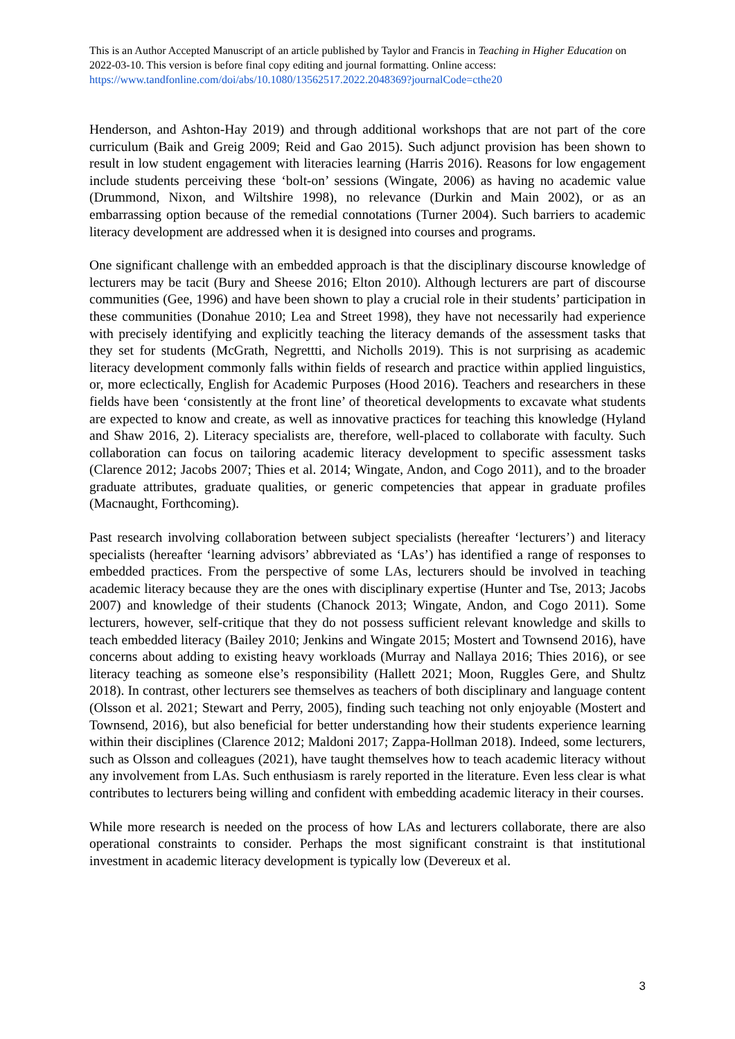This is an Author Accepted Manuscript of an article published by Taylor and Francis in Teaching in Higher Education on 2022-03-10. This version is before final copy editing and journal formatting. Online access: https://www.tandfonline.com/doi/abs/10.1080/13562517.2022.2048369?journalCode=cthe20
Henderson, and Ashton-Hay 2019) and through additional workshops that are not part of the core curriculum (Baik and Greig 2009; Reid and Gao 2015). Such adjunct provision has been shown to result in low student engagement with literacies learning (Harris 2016). Reasons for low engagement include students perceiving these ‘bolt-on’ sessions (Wingate, 2006) as having no academic value (Drummond, Nixon, and Wiltshire 1998), no relevance (Durkin and Main 2002), or as an embarrassing option because of the remedial connotations (Turner 2004). Such barriers to academic literacy development are addressed when it is designed into courses and programs.
One significant challenge with an embedded approach is that the disciplinary discourse knowledge of lecturers may be tacit (Bury and Sheese 2016; Elton 2010). Although lecturers are part of discourse communities (Gee, 1996) and have been shown to play a crucial role in their students’ participation in these communities (Donahue 2010; Lea and Street 1998), they have not necessarily had experience with precisely identifying and explicitly teaching the literacy demands of the assessment tasks that they set for students (McGrath, Negrettti, and Nicholls 2019). This is not surprising as academic literacy development commonly falls within fields of research and practice within applied linguistics, or, more eclectically, English for Academic Purposes (Hood 2016). Teachers and researchers in these fields have been ‘consistently at the front line’ of theoretical developments to excavate what students are expected to know and create, as well as innovative practices for teaching this knowledge (Hyland and Shaw 2016, 2). Literacy specialists are, therefore, well-placed to collaborate with faculty. Such collaboration can focus on tailoring academic literacy development to specific assessment tasks (Clarence 2012; Jacobs 2007; Thies et al. 2014; Wingate, Andon, and Cogo 2011), and to the broader graduate attributes, graduate qualities, or generic competencies that appear in graduate profiles (Macnaught, Forthcoming).
Past research involving collaboration between subject specialists (hereafter ‘lecturers’) and literacy specialists (hereafter ‘learning advisors’ abbreviated as ‘LAs’) has identified a range of responses to embedded practices. From the perspective of some LAs, lecturers should be involved in teaching academic literacy because they are the ones with disciplinary expertise (Hunter and Tse, 2013; Jacobs 2007) and knowledge of their students (Chanock 2013; Wingate, Andon, and Cogo 2011). Some lecturers, however, self-critique that they do not possess sufficient relevant knowledge and skills to teach embedded literacy (Bailey 2010; Jenkins and Wingate 2015; Mostert and Townsend 2016), have concerns about adding to existing heavy workloads (Murray and Nallaya 2016; Thies 2016), or see literacy teaching as someone else’s responsibility (Hallett 2021; Moon, Ruggles Gere, and Shultz 2018). In contrast, other lecturers see themselves as teachers of both disciplinary and language content (Olsson et al. 2021; Stewart and Perry, 2005), finding such teaching not only enjoyable (Mostert and Townsend, 2016), but also beneficial for better understanding how their students experience learning within their disciplines (Clarence 2012; Maldoni 2017; Zappa-Hollman 2018). Indeed, some lecturers, such as Olsson and colleagues (2021), have taught themselves how to teach academic literacy without any involvement from LAs. Such enthusiasm is rarely reported in the literature. Even less clear is what contributes to lecturers being willing and confident with embedding academic literacy in their courses.
While more research is needed on the process of how LAs and lecturers collaborate, there are also operational constraints to consider. Perhaps the most significant constraint is that institutional investment in academic literacy development is typically low (Devereux et al.
3